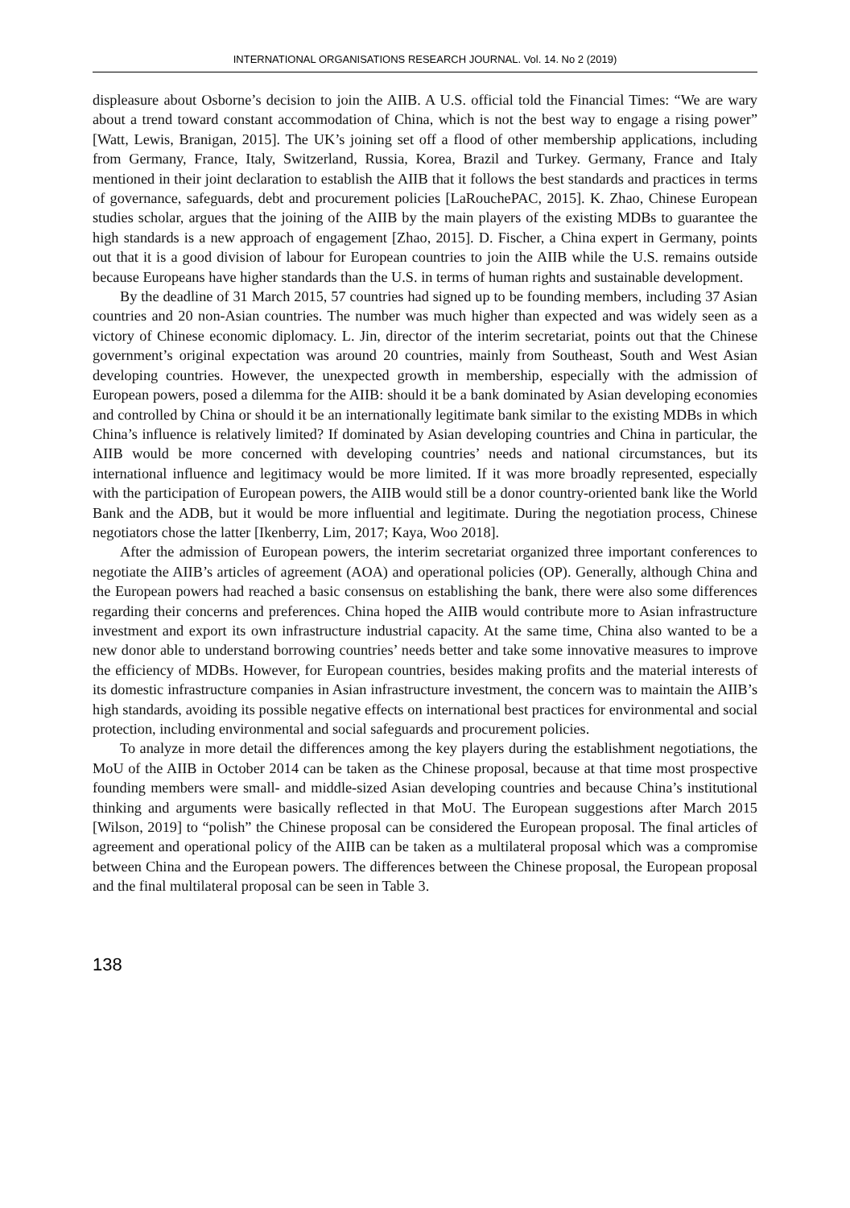INTERNATIONAL ORGANISATIONS RESEARCH JOURNAL. Vol. 14. No 2 (2019)
displeasure about Osborne’s decision to join the AIIB. A U.S. official told the Financial Times: “We are wary about a trend toward constant accommodation of China, which is not the best way to engage a rising power” [Watt, Lewis, Branigan, 2015]. The UK’s joining set off a flood of other membership applications, including from Germany, France, Italy, Switzerland, Russia, Korea, Brazil and Turkey. Germany, France and Italy mentioned in their joint declaration to establish the AIIB that it follows the best standards and practices in terms of governance, safeguards, debt and procurement policies [LaRouchePAC, 2015]. K. Zhao, Chinese European studies scholar, argues that the joining of the AIIB by the main players of the existing MDBs to guarantee the high standards is a new approach of engagement [Zhao, 2015]. D. Fischer, a China expert in Germany, points out that it is a good division of labour for European countries to join the AIIB while the U.S. remains outside because Europeans have higher standards than the U.S. in terms of human rights and sustainable development.
By the deadline of 31 March 2015, 57 countries had signed up to be founding members, including 37 Asian countries and 20 non-Asian countries. The number was much higher than expected and was widely seen as a victory of Chinese economic diplomacy. L. Jin, director of the interim secretariat, points out that the Chinese government’s original expectation was around 20 countries, mainly from Southeast, South and West Asian developing countries. However, the unexpected growth in membership, especially with the admission of European powers, posed a dilemma for the AIIB: should it be a bank dominated by Asian developing economies and controlled by China or should it be an internationally legitimate bank similar to the existing MDBs in which China’s influence is relatively limited? If dominated by Asian developing countries and China in particular, the AIIB would be more concerned with developing countries’ needs and national circumstances, but its international influence and legitimacy would be more limited. If it was more broadly represented, especially with the participation of European powers, the AIIB would still be a donor country-oriented bank like the World Bank and the ADB, but it would be more influential and legitimate. During the negotiation process, Chinese negotiators chose the latter [Ikenberry, Lim, 2017; Kaya, Woo 2018].
After the admission of European powers, the interim secretariat organized three important conferences to negotiate the AIIB’s articles of agreement (AOA) and operational policies (OP). Generally, although China and the European powers had reached a basic consensus on establishing the bank, there were also some differences regarding their concerns and preferences. China hoped the AIIB would contribute more to Asian infrastructure investment and export its own infrastructure industrial capacity. At the same time, China also wanted to be a new donor able to understand borrowing countries’ needs better and take some innovative measures to improve the efficiency of MDBs. However, for European countries, besides making profits and the material interests of its domestic infrastructure companies in Asian infrastructure investment, the concern was to maintain the AIIB’s high standards, avoiding its possible negative effects on international best practices for environmental and social protection, including environmental and social safeguards and procurement policies.
To analyze in more detail the differences among the key players during the establishment negotiations, the MoU of the AIIB in October 2014 can be taken as the Chinese proposal, because at that time most prospective founding members were small- and middle-sized Asian developing countries and because China’s institutional thinking and arguments were basically reflected in that MoU. The European suggestions after March 2015 [Wilson, 2019] to “polish” the Chinese proposal can be considered the European proposal. The final articles of agreement and operational policy of the AIIB can be taken as a multilateral proposal which was a compromise between China and the European powers. The differences between the Chinese proposal, the European proposal and the final multilateral proposal can be seen in Table 3.
138